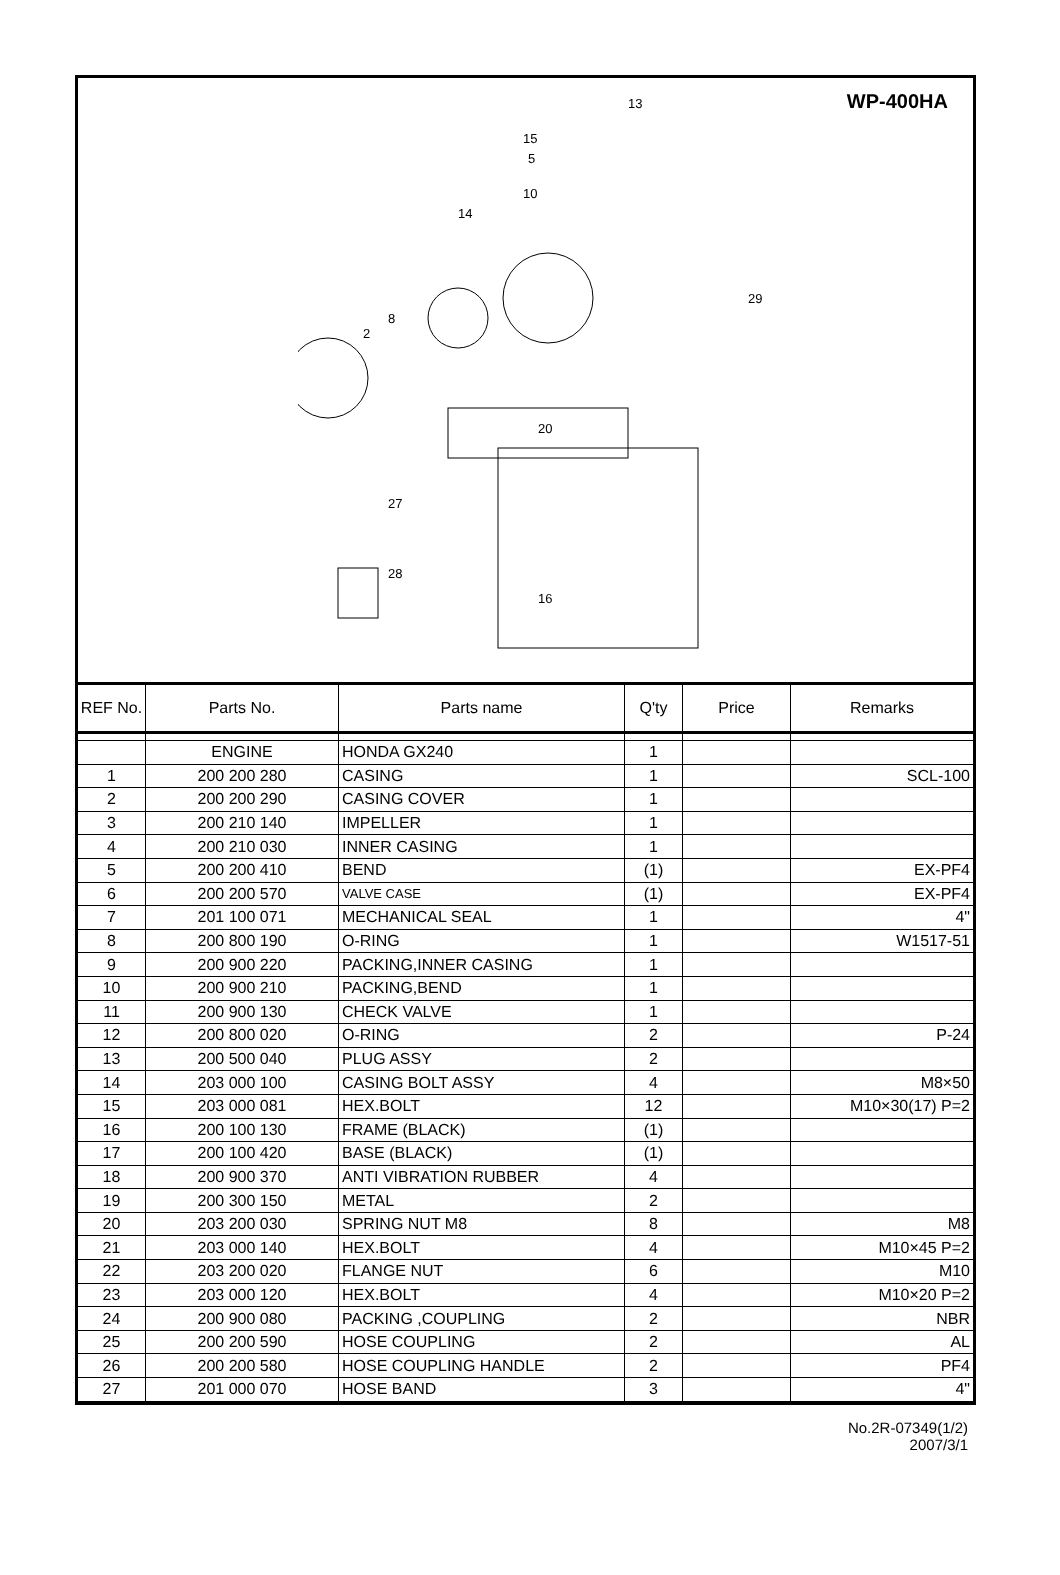WP-400HA
13
15
5
10
14
29
2
8
20
27
28
16
| REF No. | Parts No. | Parts name | Q'ty | Price | Remarks |
| --- | --- | --- | --- | --- | --- |
| | ENGINE | HONDA GX240 | 1 | | |
| 1 | 200 200 280 | CASING | 1 | | SCL-100 |
| 2 | 200 200 290 | CASING COVER | 1 | | |
| 3 | 200 210 140 | IMPELLER | 1 | | |
| 4 | 200 210 030 | INNER CASING | 1 | | |
| 5 | 200 200 410 | BEND | (1) | | EX-PF4 |
| 6 | 200 200 570 | VALVE CASE | (1) | | EX-PF4 |
| 7 | 201 100 071 | MECHANICAL SEAL | 1 | | 4" |
| 8 | 200 800 190 | O-RING | 1 | | W1517-51 |
| 9 | 200 900 220 | PACKING,INNER CASING | 1 | | |
| 10 | 200 900 210 | PACKING,BEND | 1 | | |
| 11 | 200 900 130 | CHECK VALVE | 1 | | |
| 12 | 200 800 020 | O-RING | 2 | | P-24 |
| 13 | 200 500 040 | PLUG ASSY | 2 | | |
| 14 | 203 000 100 | CASING BOLT ASSY | 4 | | M8×50 |
| 15 | 203 000 081 | HEX.BOLT | 12 | | M10×30(17) P=2 |
| 16 | 200 100 130 | FRAME (BLACK) | (1) | | |
| 17 | 200 100 420 | BASE (BLACK) | (1) | | |
| 18 | 200 900 370 | ANTI VIBRATION RUBBER | 4 | | |
| 19 | 200 300 150 | METAL | 2 | | |
| 20 | 203 200 030 | SPRING NUT M8 | 8 | | M8 |
| 21 | 203 000 140 | HEX.BOLT | 4 | | M10×45 P=2 |
| 22 | 203 200 020 | FLANGE NUT | 6 | | M10 |
| 23 | 203 000 120 | HEX.BOLT | 4 | | M10×20 P=2 |
| 24 | 200 900 080 | PACKING ,COUPLING | 2 | | NBR |
| 25 | 200 200 590 | HOSE COUPLING | 2 | | AL |
| 26 | 200 200 580 | HOSE COUPLING HANDLE | 2 | | PF4 |
| 27 | 201 000 070 | HOSE BAND | 3 | | 4" |
No.2R-07349(1/2)
2007/3/1